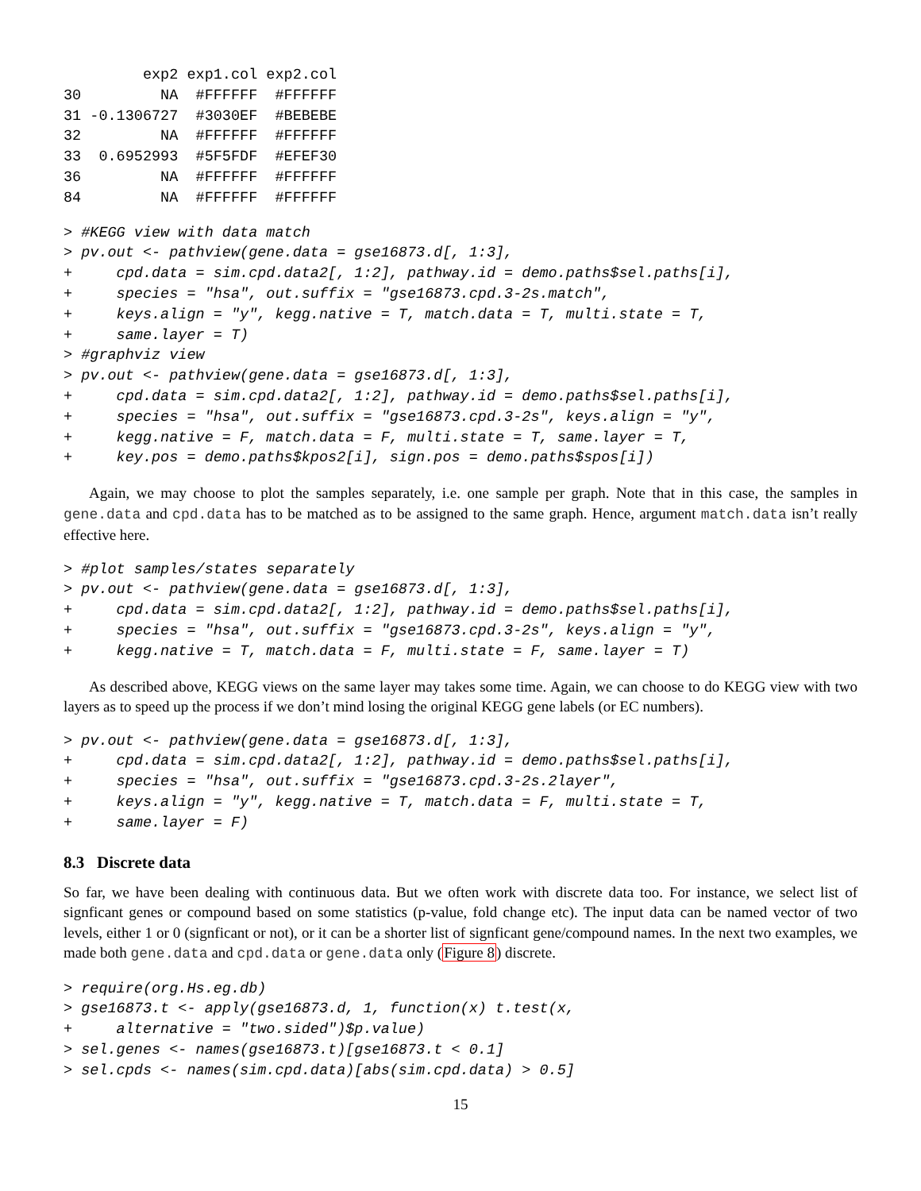exp2 exp1.col exp2.col
30         NA  #FFFFFF  #FFFFFF
31 -0.1306727  #3030EF  #BEBEBE
32         NA  #FFFFFF  #FFFFFF
33  0.6952993  #5F5FDF  #EFEF30
36         NA  #FFFFFF  #FFFFFF
84         NA  #FFFFFF  #FFFFFF
> #KEGG view with data match
> pv.out <- pathview(gene.data = gse16873.d[, 1:3],
+     cpd.data = sim.cpd.data2[, 1:2], pathway.id = demo.paths$sel.paths[i],
+     species = "hsa", out.suffix = "gse16873.cpd.3-2s.match",
+     keys.align = "y", kegg.native = T, match.data = T, multi.state = T,
+     same.layer = T)
> #graphviz view
> pv.out <- pathview(gene.data = gse16873.d[, 1:3],
+     cpd.data = sim.cpd.data2[, 1:2], pathway.id = demo.paths$sel.paths[i],
+     species = "hsa", out.suffix = "gse16873.cpd.3-2s", keys.align = "y",
+     kegg.native = F, match.data = F, multi.state = T, same.layer = T,
+     key.pos = demo.paths$kpos2[i], sign.pos = demo.paths$spos[i])
Again, we may choose to plot the samples separately, i.e. one sample per graph. Note that in this case, the samples in gene.data and cpd.data has to be matched as to be assigned to the same graph. Hence, argument match.data isn’t really effective here.
> #plot samples/states separately
> pv.out <- pathview(gene.data = gse16873.d[, 1:3],
+     cpd.data = sim.cpd.data2[, 1:2], pathway.id = demo.paths$sel.paths[i],
+     species = "hsa", out.suffix = "gse16873.cpd.3-2s", keys.align = "y",
+     kegg.native = T, match.data = F, multi.state = F, same.layer = T)
As described above, KEGG views on the same layer may takes some time. Again, we can choose to do KEGG view with two layers as to speed up the process if we don’t mind losing the original KEGG gene labels (or EC numbers).
> pv.out <- pathview(gene.data = gse16873.d[, 1:3],
+     cpd.data = sim.cpd.data2[, 1:2], pathway.id = demo.paths$sel.paths[i],
+     species = "hsa", out.suffix = "gse16873.cpd.3-2s.2layer",
+     keys.align = "y", kegg.native = T, match.data = F, multi.state = T,
+     same.layer = F)
8.3 Discrete data
So far, we have been dealing with continuous data. But we often work with discrete data too. For instance, we select list of signficant genes or compound based on some statistics (p-value, fold change etc). The input data can be named vector of two levels, either 1 or 0 (signficant or not), or it can be a shorter list of signficant gene/compound names. In the next two examples, we made both gene.data and cpd.data or gene.data only (Figure 8) discrete.
> require(org.Hs.eg.db)
> gse16873.t <- apply(gse16873.d, 1, function(x) t.test(x,
+     alternative = "two.sided")$p.value)
> sel.genes <- names(gse16873.t)[gse16873.t < 0.1]
> sel.cpds <- names(sim.cpd.data)[abs(sim.cpd.data) > 0.5]
15